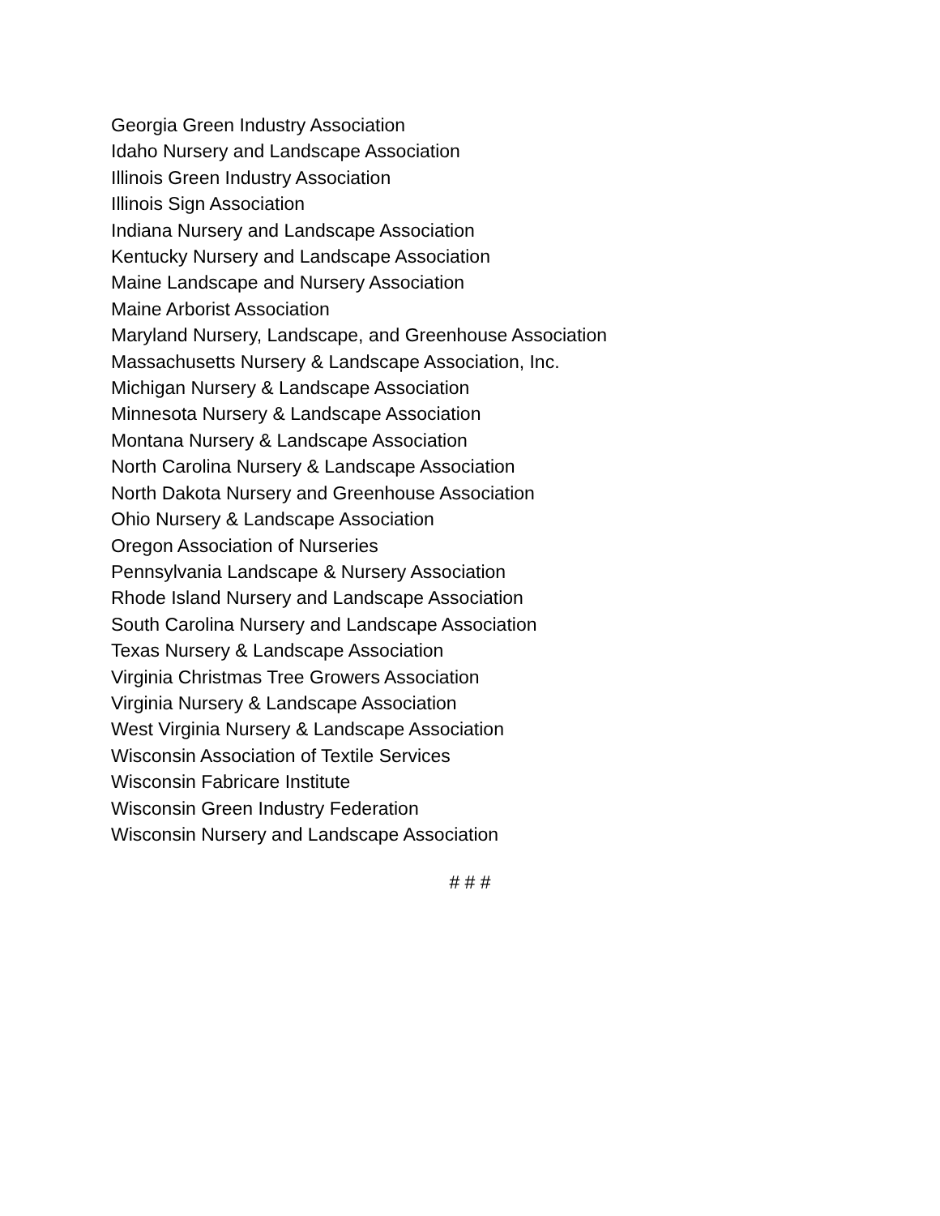Georgia Green Industry Association
Idaho Nursery and Landscape Association
Illinois Green Industry Association
Illinois Sign Association
Indiana Nursery and Landscape Association
Kentucky Nursery and Landscape Association
Maine Landscape and Nursery Association
Maine Arborist Association
Maryland Nursery, Landscape, and Greenhouse Association
Massachusetts Nursery & Landscape Association, Inc.
Michigan Nursery & Landscape Association
Minnesota Nursery & Landscape Association
Montana Nursery & Landscape Association
North Carolina Nursery & Landscape Association
North Dakota Nursery and Greenhouse Association
Ohio Nursery & Landscape Association
Oregon Association of Nurseries
Pennsylvania Landscape & Nursery Association
Rhode Island Nursery and Landscape Association
South Carolina Nursery and Landscape Association
Texas Nursery & Landscape Association
Virginia Christmas Tree Growers Association
Virginia Nursery & Landscape Association
West Virginia Nursery & Landscape Association
Wisconsin Association of Textile Services
Wisconsin Fabricare Institute
Wisconsin Green Industry Federation
Wisconsin Nursery and Landscape Association
# # #